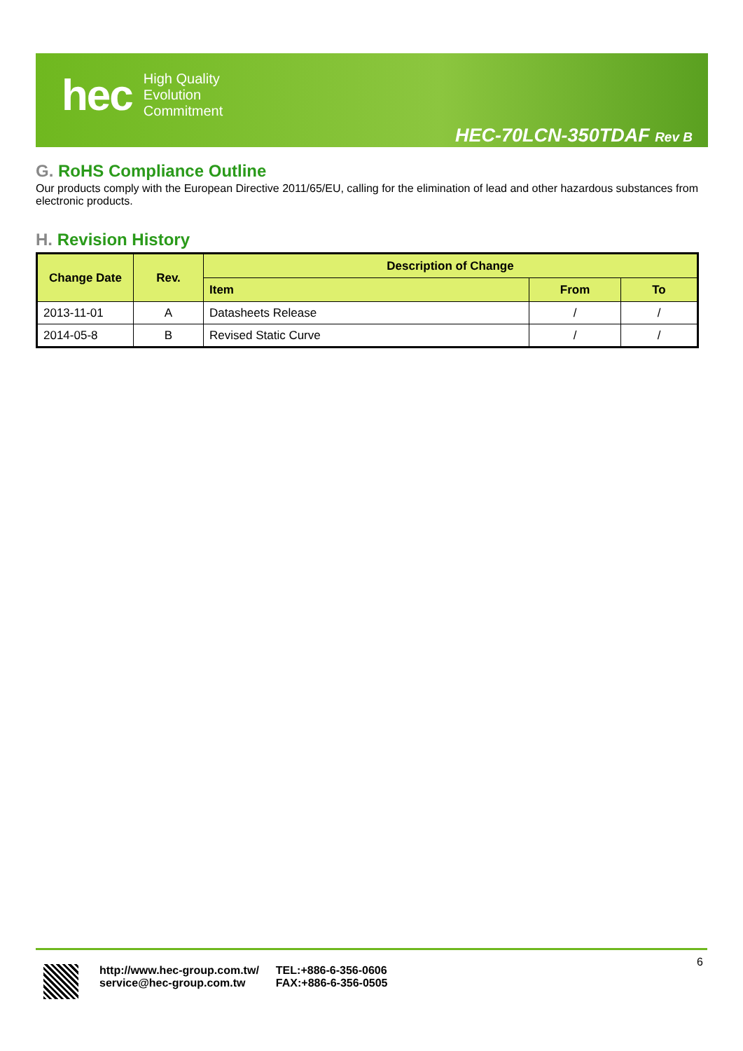hec
High Quality
Evolution
Commitment
HEC-70LCN-350TDAF Rev B
G. RoHS Compliance Outline
Our products comply with the European Directive 2011/65/EU, calling for the elimination of lead and other hazardous substances from electronic products.
H. Revision History
| Change Date | Rev. | Description of Change | | |
| --- | --- | --- | --- | --- |
| | | Item | From | To |
| 2013-11-01 | A | Datasheets Release | / | / |
| 2014-05-8 | B | Revised Static Curve | / | / |
http://www.hec-group.com.tw/
service@hec-group.com.tw
TEL:+886-6-356-0606
FAX:+886-6-356-0505
6